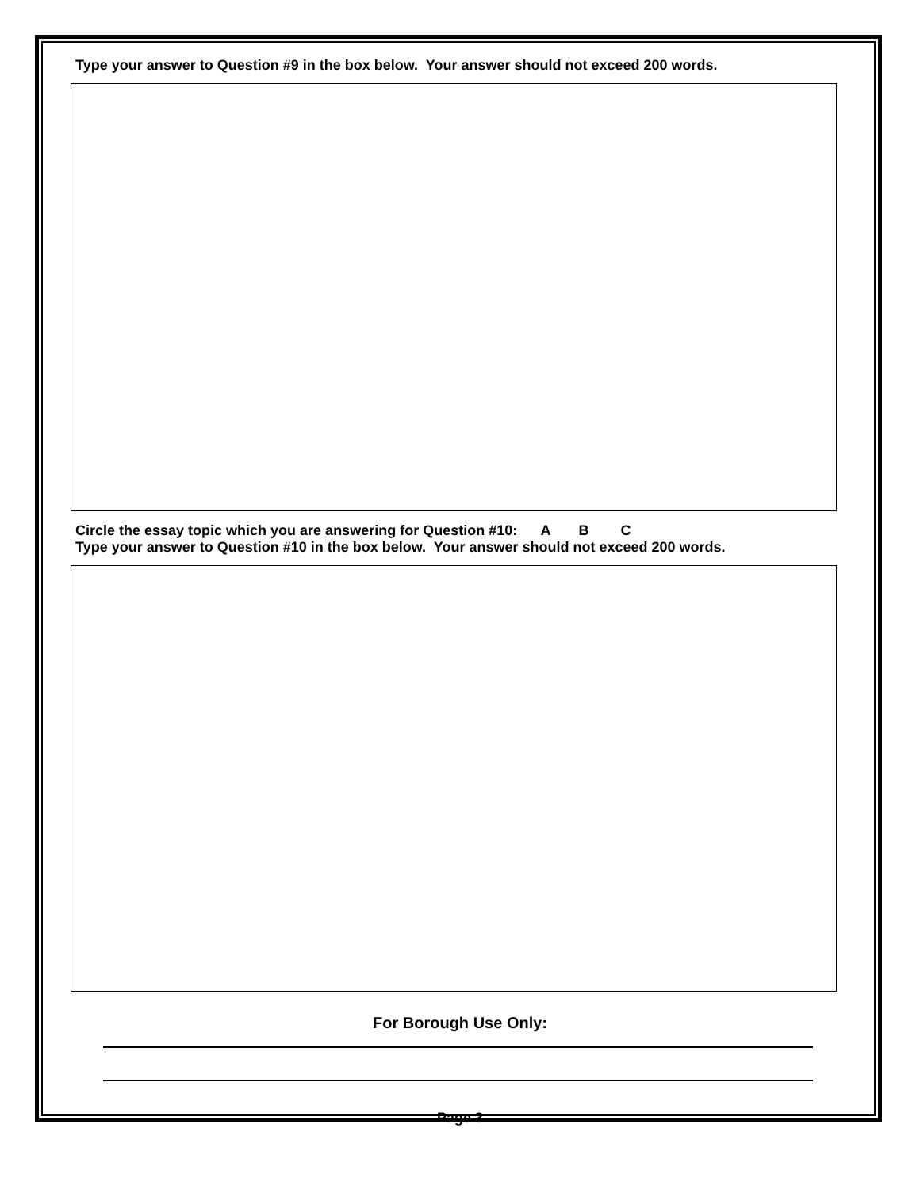Type your answer to Question #9 in the box below. Your answer should not exceed 200 words.
Circle the essay topic which you are answering for Question #10: A B C
Type your answer to Question #10 in the box below. Your answer should not exceed 200 words.
For Borough Use Only:
Page 3